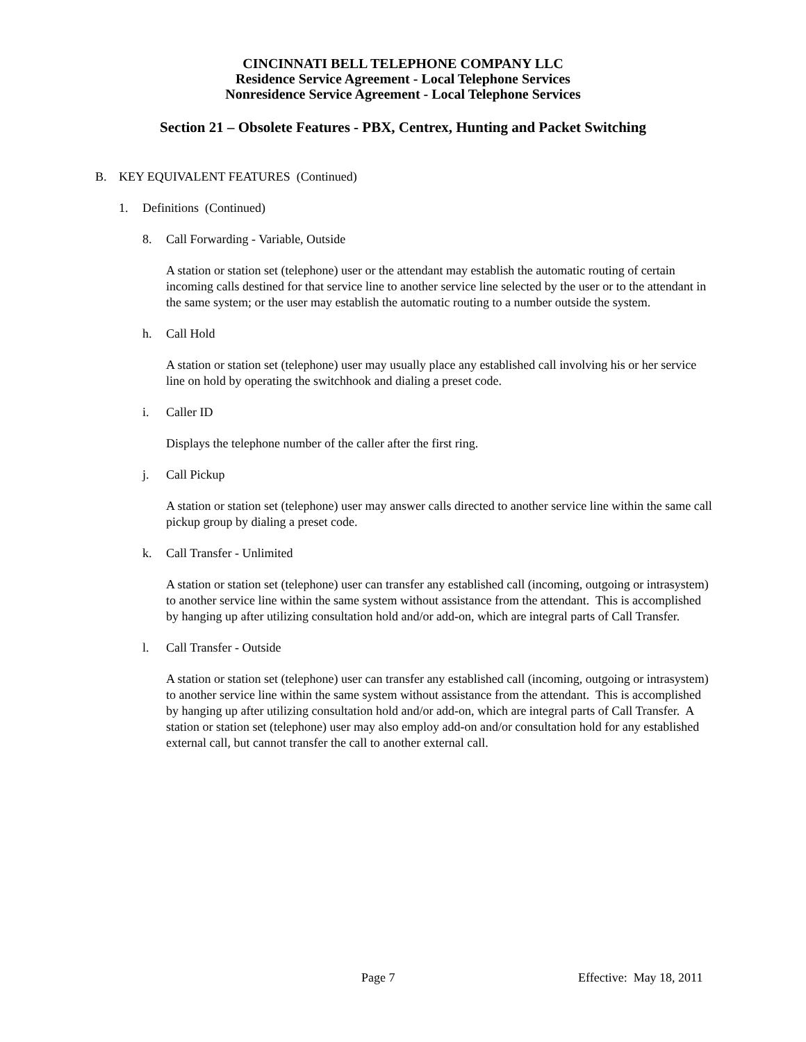CINCINNATI BELL TELEPHONE COMPANY LLC
Residence Service Agreement - Local Telephone Services
Nonresidence Service Agreement - Local Telephone Services
Section 21 – Obsolete Features - PBX, Centrex, Hunting and Packet Switching
B. KEY EQUIVALENT FEATURES (Continued)
1. Definitions (Continued)
8. Call Forwarding - Variable, Outside
A station or station set (telephone) user or the attendant may establish the automatic routing of certain incoming calls destined for that service line to another service line selected by the user or to the attendant in the same system; or the user may establish the automatic routing to a number outside the system.
h. Call Hold
A station or station set (telephone) user may usually place any established call involving his or her service line on hold by operating the switchhook and dialing a preset code.
i. Caller ID
Displays the telephone number of the caller after the first ring.
j. Call Pickup
A station or station set (telephone) user may answer calls directed to another service line within the same call pickup group by dialing a preset code.
k. Call Transfer - Unlimited
A station or station set (telephone) user can transfer any established call (incoming, outgoing or intrasystem) to another service line within the same system without assistance from the attendant. This is accomplished by hanging up after utilizing consultation hold and/or add-on, which are integral parts of Call Transfer.
l. Call Transfer - Outside
A station or station set (telephone) user can transfer any established call (incoming, outgoing or intrasystem) to another service line within the same system without assistance from the attendant. This is accomplished by hanging up after utilizing consultation hold and/or add-on, which are integral parts of Call Transfer. A station or station set (telephone) user may also employ add-on and/or consultation hold for any established external call, but cannot transfer the call to another external call.
Page 7 Effective: May 18, 2011